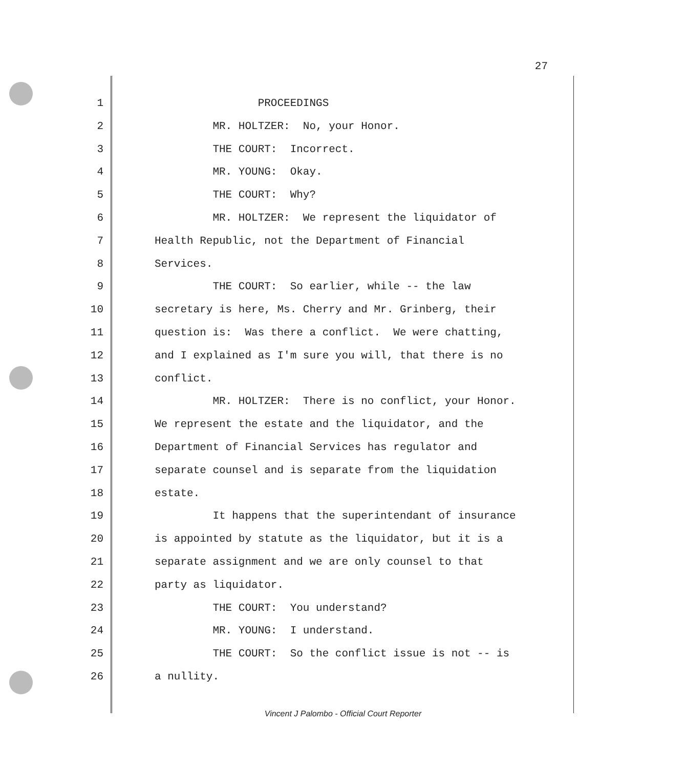27
1 PROCEEDINGS
2 MR. HOLTZER: No, your Honor.
3 THE COURT: Incorrect.
4 MR. YOUNG: Okay.
5 THE COURT: Why?
6 MR. HOLTZER: We represent the liquidator of
7 Health Republic, not the Department of Financial
8 Services.
9 THE COURT: So earlier, while -- the law
10 secretary is here, Ms. Cherry and Mr. Grinberg, their
11 question is: Was there a conflict. We were chatting,
12 and I explained as I'm sure you will, that there is no
13 conflict.
14 MR. HOLTZER: There is no conflict, your Honor.
15 We represent the estate and the liquidator, and the
16 Department of Financial Services has regulator and
17 separate counsel and is separate from the liquidation
18 estate.
19 It happens that the superintendant of insurance
20 is appointed by statute as the liquidator, but it is a
21 separate assignment and we are only counsel to that
22 party as liquidator.
23 THE COURT: You understand?
24 MR. YOUNG: I understand.
25 THE COURT: So the conflict issue is not -- is
26 a nullity.
Vincent J Palombo - Official Court Reporter